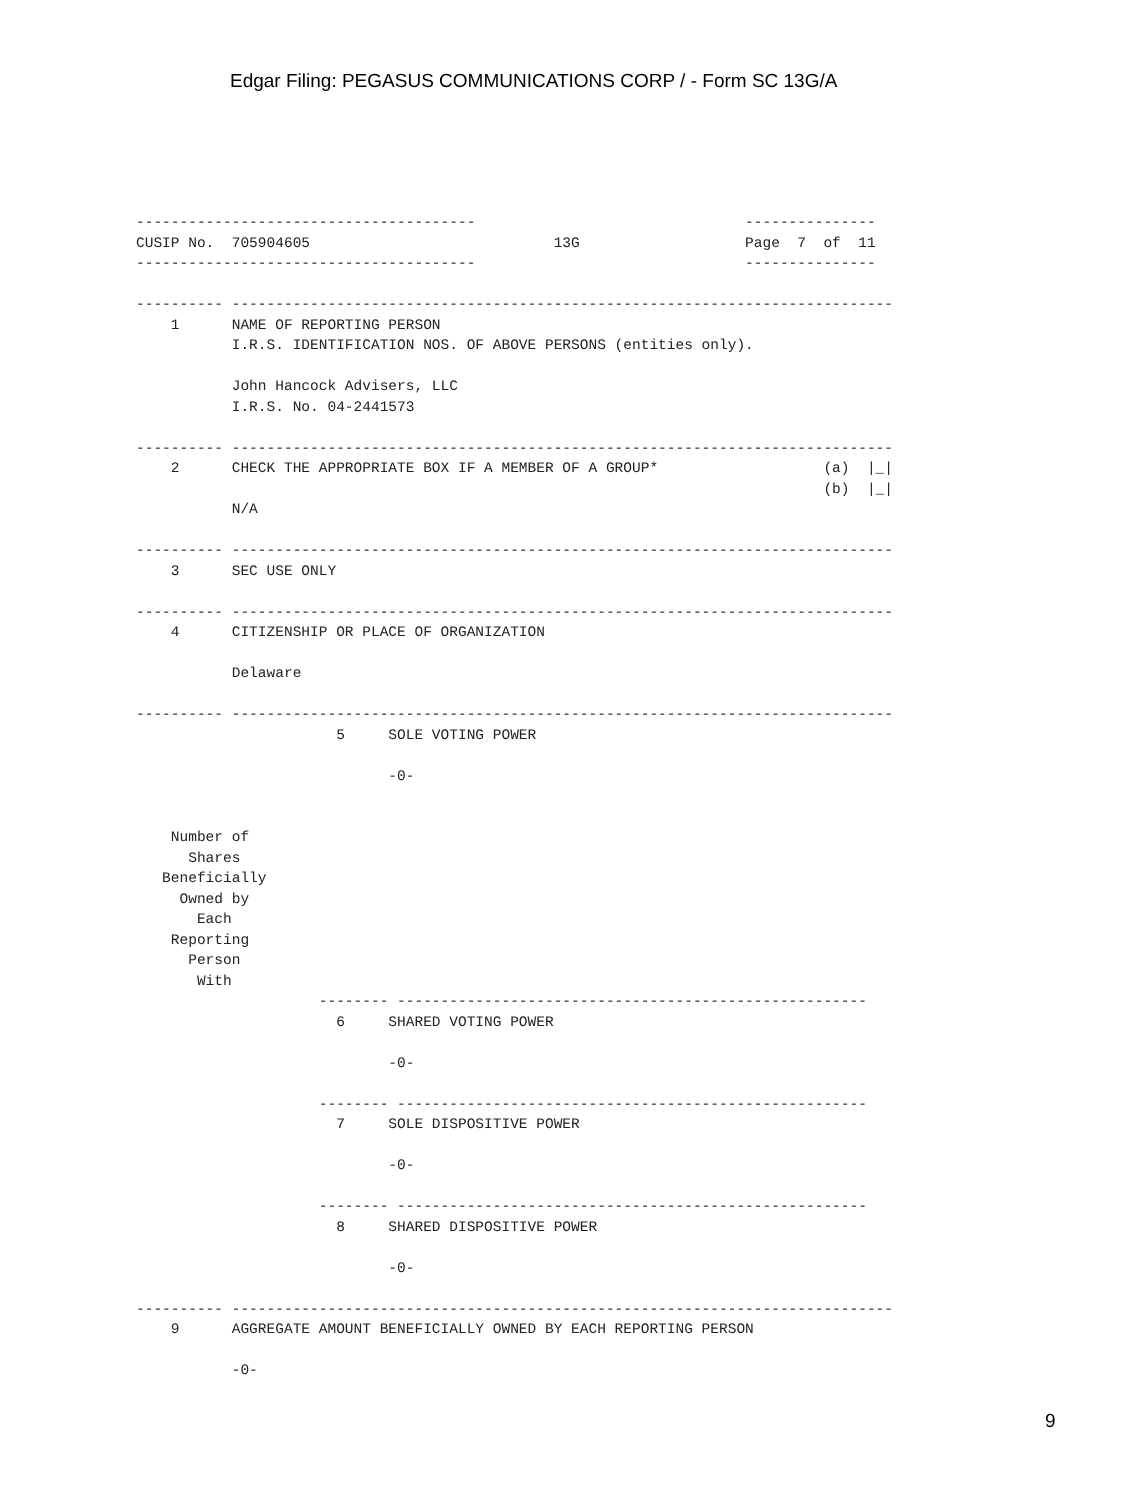Edgar Filing: PEGASUS COMMUNICATIONS CORP / - Form SC 13G/A
---------------------------------------                               ---------------
CUSIP No.  705904605                            13G                   Page  7  of  11
---------------------------------------                               ---------------

---------- ----------------------------------------------------------------------------
    1      NAME OF REPORTING PERSON
           I.R.S. IDENTIFICATION NOS. OF ABOVE PERSONS (entities only).

           John Hancock Advisers, LLC
           I.R.S. No. 04-2441573

---------- ----------------------------------------------------------------------------
    2      CHECK THE APPROPRIATE BOX IF A MEMBER OF A GROUP*                   (a)  |_|
                                                                               (b)  |_|
           N/A

---------- ----------------------------------------------------------------------------
    3      SEC USE ONLY

---------- ----------------------------------------------------------------------------
    4      CITIZENSHIP OR PLACE OF ORGANIZATION

           Delaware

---------- ----------------------------------------------------------------------------
                       5     SOLE VOTING POWER

                             -0-


    Number of
      Shares
   Beneficially
     Owned by
       Each
    Reporting
      Person
       With
                     -------- ------------------------------------------------------
                       6     SHARED VOTING POWER

                             -0-

                     -------- ------------------------------------------------------
                       7     SOLE DISPOSITIVE POWER

                             -0-

                     -------- ------------------------------------------------------
                       8     SHARED DISPOSITIVE POWER

                             -0-

---------- ----------------------------------------------------------------------------
    9      AGGREGATE AMOUNT BENEFICIALLY OWNED BY EACH REPORTING PERSON

           -0-
9